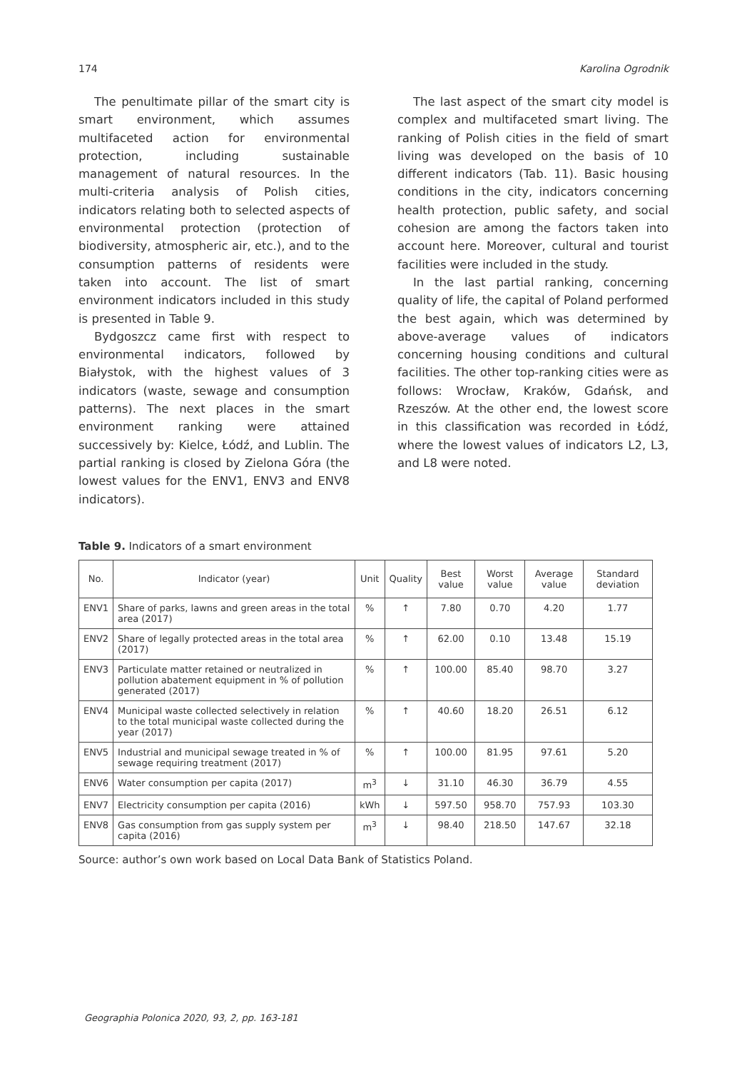174 Karolina Ogrodnik
The penultimate pillar of the smart city is smart environment, which assumes multifaceted action for environmental protection, including sustainable management of natural resources. In the multi-criteria analysis of Polish cities, indicators relating both to selected aspects of environmental protection (protection of biodiversity, atmospheric air, etc.), and to the consumption patterns of residents were taken into account. The list of smart environment indicators included in this study is presented in Table 9.
Bydgoszcz came first with respect to environmental indicators, followed by Białystok, with the highest values of 3 indicators (waste, sewage and consumption patterns). The next places in the smart environment ranking were attained successively by: Kielce, Łódź, and Lublin. The partial ranking is closed by Zielona Góra (the lowest values for the ENV1, ENV3 and ENV8 indicators).
The last aspect of the smart city model is complex and multifaceted smart living. The ranking of Polish cities in the field of smart living was developed on the basis of 10 different indicators (Tab. 11). Basic housing conditions in the city, indicators concerning health protection, public safety, and social cohesion are among the factors taken into account here. Moreover, cultural and tourist facilities were included in the study.
In the last partial ranking, concerning quality of life, the capital of Poland performed the best again, which was determined by above-average values of indicators concerning housing conditions and cultural facilities. The other top-ranking cities were as follows: Wrocław, Kraków, Gdańsk, and Rzeszów. At the other end, the lowest score in this classification was recorded in Łódź, where the lowest values of indicators L2, L3, and L8 were noted.
Table 9. Indicators of a smart environment
| No. | Indicator (year) | Unit | Quality | Best value | Worst value | Average value | Standard deviation |
| --- | --- | --- | --- | --- | --- | --- | --- |
| ENV1 | Share of parks, lawns and green areas in the total area (2017) | % | ↑ | 7.80 | 0.70 | 4.20 | 1.77 |
| ENV2 | Share of legally protected areas in the total area (2017) | % | ↑ | 62.00 | 0.10 | 13.48 | 15.19 |
| ENV3 | Particulate matter retained or neutralized in pollution abatement equipment in % of pollution generated (2017) | % | ↑ | 100.00 | 85.40 | 98.70 | 3.27 |
| ENV4 | Municipal waste collected selectively in relation to the total municipal waste collected during the year (2017) | % | ↑ | 40.60 | 18.20 | 26.51 | 6.12 |
| ENV5 | Industrial and municipal sewage treated in % of sewage requiring treatment (2017) | % | ↑ | 100.00 | 81.95 | 97.61 | 5.20 |
| ENV6 | Water consumption per capita (2017) | m<sup>3</sup> | ↓ | 31.10 | 46.30 | 36.79 | 4.55 |
| ENV7 | Electricity consumption per capita (2016) | kWh | ↓ | 597.50 | 958.70 | 757.93 | 103.30 |
| ENV8 | Gas consumption from gas supply system per capita (2016) | m<sup>3</sup> | ↓ | 98.40 | 218.50 | 147.67 | 32.18 |
Source: author’s own work based on Local Data Bank of Statistics Poland.
Geographia Polonica 2020, 93, 2, pp. 163-181